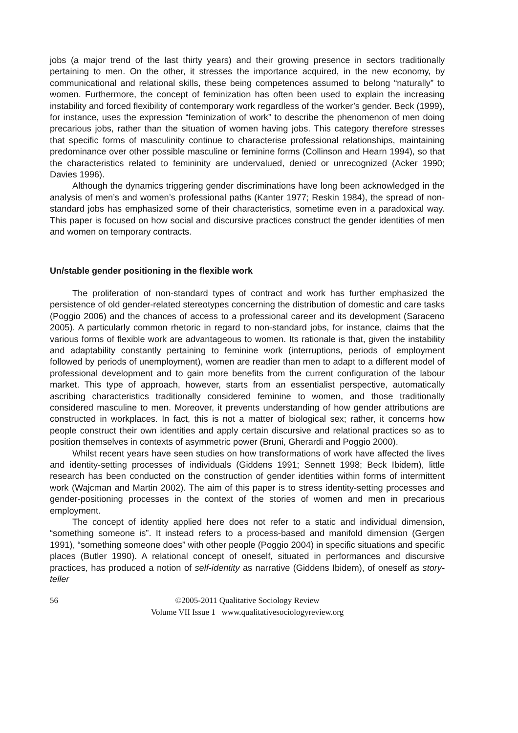jobs (a major trend of the last thirty years) and their growing presence in sectors traditionally pertaining to men. On the other, it stresses the importance acquired, in the new economy, by communicational and relational skills, these being competences assumed to belong “naturally” to women. Furthermore, the concept of feminization has often been used to explain the increasing instability and forced flexibility of contemporary work regardless of the worker’s gender. Beck (1999), for instance, uses the expression “feminization of work” to describe the phenomenon of men doing precarious jobs, rather than the situation of women having jobs. This category therefore stresses that specific forms of masculinity continue to characterise professional relationships, maintaining predominance over other possible masculine or feminine forms (Collinson and Hearn 1994), so that the characteristics related to femininity are undervalued, denied or unrecognized (Acker 1990; Davies 1996).
Although the dynamics triggering gender discriminations have long been acknowledged in the analysis of men’s and women’s professional paths (Kanter 1977; Reskin 1984), the spread of non-standard jobs has emphasized some of their characteristics, sometime even in a paradoxical way. This paper is focused on how social and discursive practices construct the gender identities of men and women on temporary contracts.
Un/stable gender positioning in the flexible work
The proliferation of non-standard types of contract and work has further emphasized the persistence of old gender-related stereotypes concerning the distribution of domestic and care tasks (Poggio 2006) and the chances of access to a professional career and its development (Saraceno 2005). A particularly common rhetoric in regard to non-standard jobs, for instance, claims that the various forms of flexible work are advantageous to women. Its rationale is that, given the instability and adaptability constantly pertaining to feminine work (interruptions, periods of employment followed by periods of unemployment), women are readier than men to adapt to a different model of professional development and to gain more benefits from the current configuration of the labour market. This type of approach, however, starts from an essentialist perspective, automatically ascribing characteristics traditionally considered feminine to women, and those traditionally considered masculine to men. Moreover, it prevents understanding of how gender attributions are constructed in workplaces. In fact, this is not a matter of biological sex; rather, it concerns how people construct their own identities and apply certain discursive and relational practices so as to position themselves in contexts of asymmetric power (Bruni, Gherardi and Poggio 2000).
Whilst recent years have seen studies on how transformations of work have affected the lives and identity-setting processes of individuals (Giddens 1991; Sennett 1998; Beck Ibidem), little research has been conducted on the construction of gender identities within forms of intermittent work (Wajcman and Martin 2002). The aim of this paper is to stress identity-setting processes and gender-positioning processes in the context of the stories of women and men in precarious employment.
The concept of identity applied here does not refer to a static and individual dimension, “something someone is”. It instead refers to a process-based and manifold dimension (Gergen 1991), “something someone does” with other people (Poggio 2004) in specific situations and specific places (Butler 1990). A relational concept of oneself, situated in performances and discursive practices, has produced a notion of self-identity as narrative (Giddens Ibidem), of oneself as story-teller
56 ©2005-2011 Qualitative Sociology Review
Volume VII Issue 1 www.qualitativesociologyreview.org